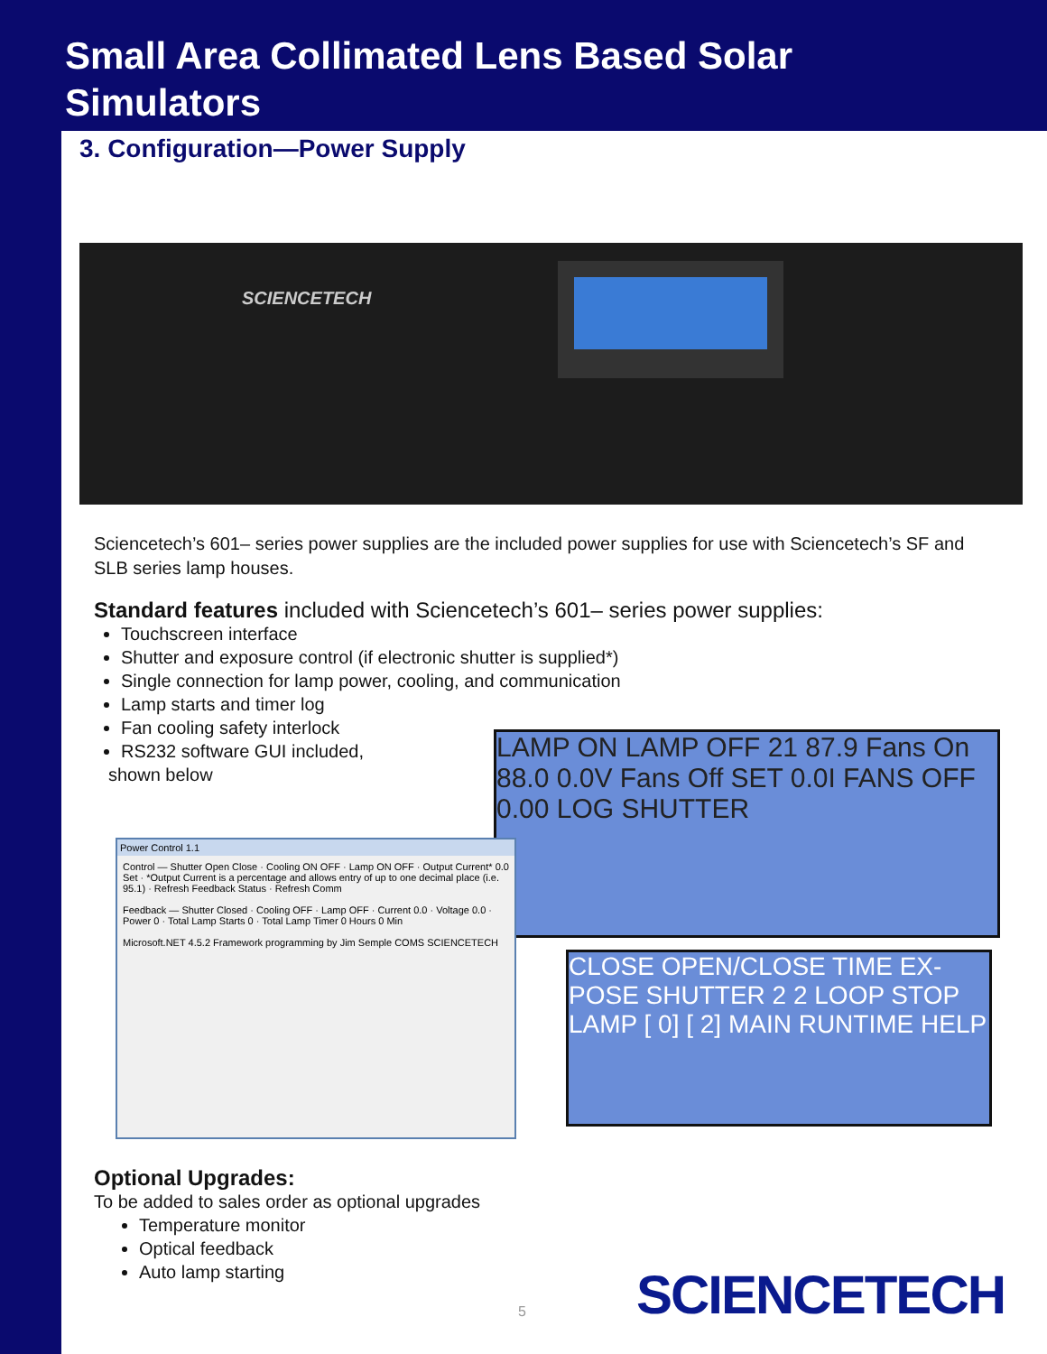Small Area Collimated Lens Based Solar
Simulators
3. Configuration—Power Supply
SCIENCETECH
Sciencetech’s 601– series power supplies are the included power supplies for use with Sciencetech’s SF and SLB series lamp houses.
Standard features included with Sciencetech’s 601– series power supplies:
Touchscreen interface
Shutter and exposure control (if electronic shutter is supplied*)
Single connection for lamp power, cooling, and communication
Lamp starts and timer log
Fan cooling safety interlock
RS232 software GUI included,
shown below
LAMP ON LAMP OFF 21 87.9 Fans On 88.0 0.0V Fans Off SET 0.0I FANS OFF 0.00 LOG SHUTTER
CLOSE OPEN/CLOSE TIME EX-POSE SHUTTER 2 2 LOOP STOP LAMP [ 0] [ 2] MAIN RUNTIME HELP
Power Control 1.1
Control — Shutter Open Close · Cooling ON OFF · Lamp ON OFF · Output Current* 0.0 Set · *Output Current is a percentage and allows entry of up to one decimal place (i.e. 95.1) · Refresh Feedback Status · Refresh Comm
Feedback — Shutter Closed · Cooling OFF · Lamp OFF · Current 0.0 · Voltage 0.0 · Power 0 · Total Lamp Starts 0 · Total Lamp Timer 0 Hours 0 Min
Microsoft.NET 4.5.2 Framework programming by Jim Semple COMS SCIENCETECH
Optional Upgrades:
To be added to sales order as optional upgrades
Temperature monitor
Optical feedback
Auto lamp starting
5 SCIENCETECH